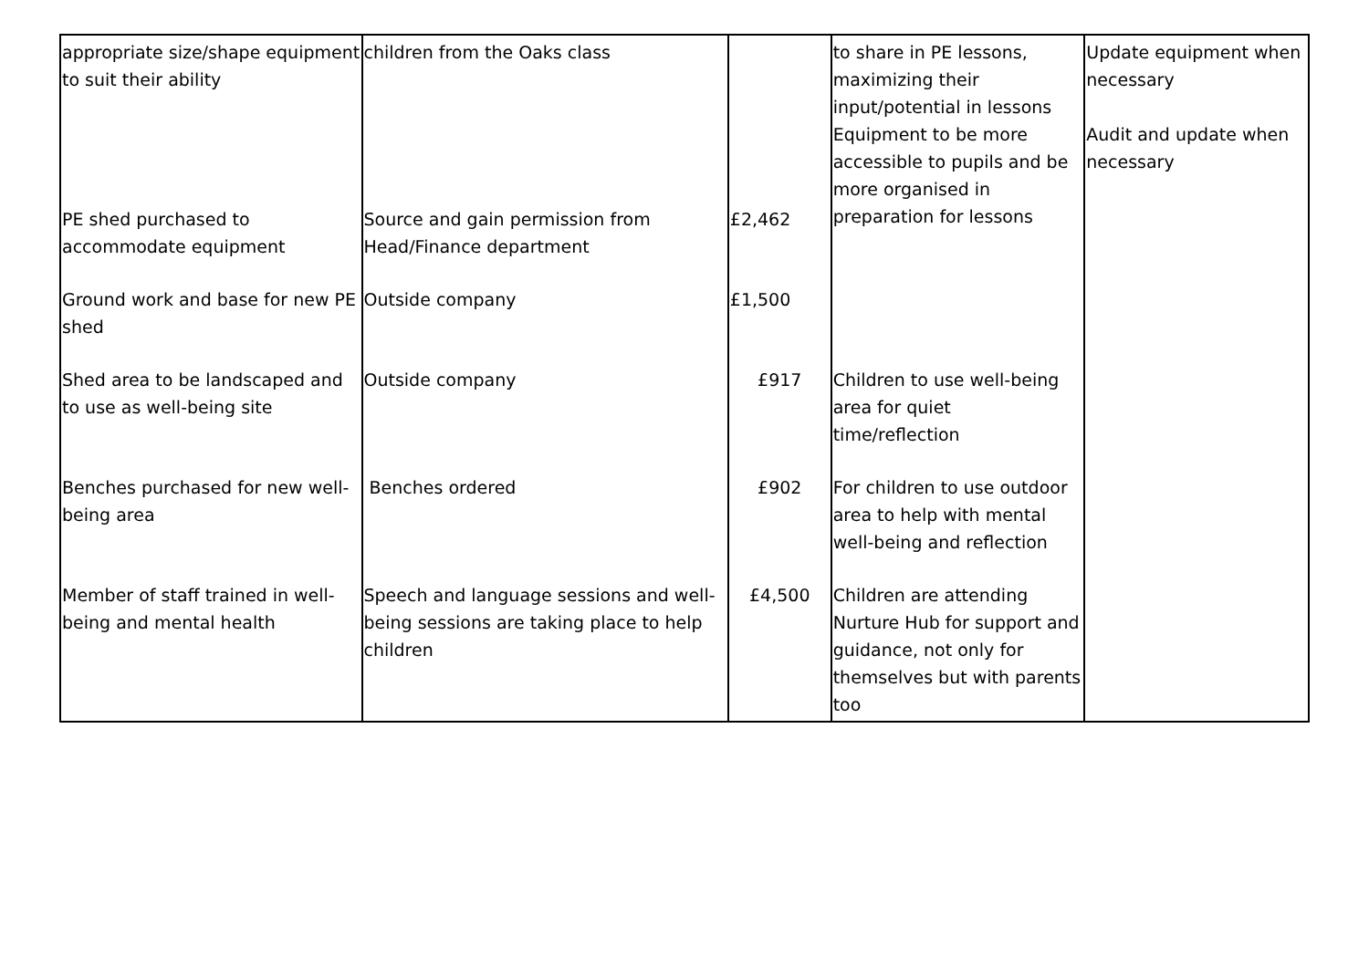| appropriate size/shape equipment to suit their ability | children from the Oaks class | | to share in PE lessons, maximizing their input/potential in lessons Equipment to be more accessible to pupils and be more organised in preparation for lessons | Update equipment when necessary Audit and update when necessary |
| PE shed purchased to accommodate equipment | Source and gain permission from Head/Finance department | £2,462 | | |
| Ground work and base for new PE shed | Outside company | £1,500 | | |
| Shed area to be landscaped and to use as well-being site | Outside company | £917 | Children to use well-being area for quiet time/reflection | |
| Benches purchased for new well-being area | Benches ordered | £902 | For children to use outdoor area to help with mental well-being and reflection | |
| Member of staff trained in well-being and mental health | Speech and language sessions and well-being sessions are taking place to help children | £4,500 | Children are attending Nurture Hub for support and guidance, not only for themselves but with parents too | |